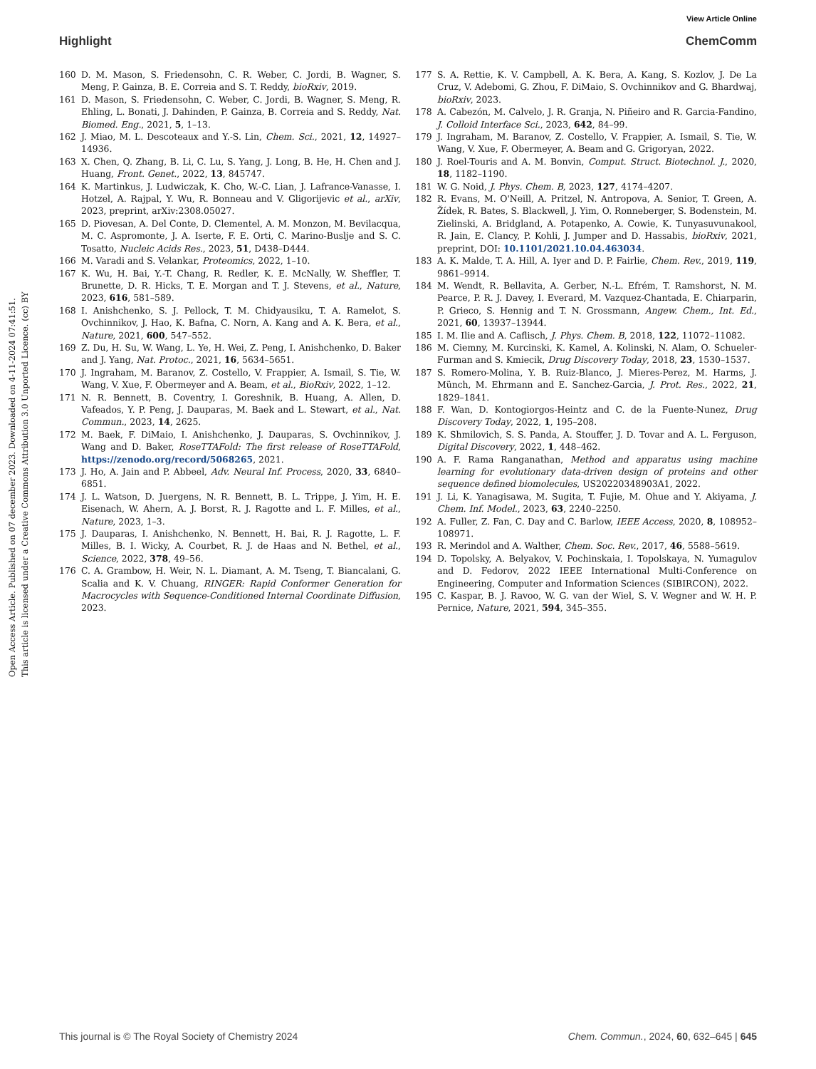View Article Online
Highlight ChemComm
Open Access Article. Published on 07 december 2023. Downloaded on 4-11-2024 07:41:51.
This article is licensed under a Creative Commons Attribution 3.0 Unported Licence. (cc) BY
160 D. M. Mason, S. Friedensohn, C. R. Weber, C. Jordi, B. Wagner, S. Meng, P. Gainza, B. E. Correia and S. T. Reddy, bioRxiv, 2019.
161 D. Mason, S. Friedensohn, C. Weber, C. Jordi, B. Wagner, S. Meng, R. Ehling, L. Bonati, J. Dahinden, P. Gainza, B. Correia and S. Reddy, Nat. Biomed. Eng., 2021, 5, 1–13.
162 J. Miao, M. L. Descoteaux and Y.-S. Lin, Chem. Sci., 2021, 12, 14927–14936.
163 X. Chen, Q. Zhang, B. Li, C. Lu, S. Yang, J. Long, B. He, H. Chen and J. Huang, Front. Genet., 2022, 13, 845747.
164 K. Martinkus, J. Ludwiczak, K. Cho, W.-C. Lian, J. Lafrance-Vanasse, I. Hotzel, A. Rajpal, Y. Wu, R. Bonneau and V. Gligorijevic et al., arXiv, 2023, preprint, arXiv:2308.05027.
165 D. Piovesan, A. Del Conte, D. Clementel, A. M. Monzon, M. Bevilacqua, M. C. Aspromonte, J. A. Iserte, F. E. Orti, C. Marino-Buslje and S. C. Tosatto, Nucleic Acids Res., 2023, 51, D438–D444.
166 M. Varadi and S. Velankar, Proteomics, 2022, 1–10.
167 K. Wu, H. Bai, Y.-T. Chang, R. Redler, K. E. McNally, W. Sheffler, T. Brunette, D. R. Hicks, T. E. Morgan and T. J. Stevens, et al., Nature, 2023, 616, 581–589.
168 I. Anishchenko, S. J. Pellock, T. M. Chidyausiku, T. A. Ramelot, S. Ovchinnikov, J. Hao, K. Bafna, C. Norn, A. Kang and A. K. Bera, et al., Nature, 2021, 600, 547–552.
169 Z. Du, H. Su, W. Wang, L. Ye, H. Wei, Z. Peng, I. Anishchenko, D. Baker and J. Yang, Nat. Protoc., 2021, 16, 5634–5651.
170 J. Ingraham, M. Baranov, Z. Costello, V. Frappier, A. Ismail, S. Tie, W. Wang, V. Xue, F. Obermeyer and A. Beam, et al., BioRxiv, 2022, 1–12.
171 N. R. Bennett, B. Coventry, I. Goreshnik, B. Huang, A. Allen, D. Vafeados, Y. P. Peng, J. Dauparas, M. Baek and L. Stewart, et al., Nat. Commun., 2023, 14, 2625.
172 M. Baek, F. DiMaio, I. Anishchenko, J. Dauparas, S. Ovchinnikov, J. Wang and D. Baker, RoseTTAFold: The first release of RoseTTAFold, https://zenodo.org/record/5068265, 2021.
173 J. Ho, A. Jain and P. Abbeel, Adv. Neural Inf. Process, 2020, 33, 6840–6851.
174 J. L. Watson, D. Juergens, N. R. Bennett, B. L. Trippe, J. Yim, H. E. Eisenach, W. Ahern, A. J. Borst, R. J. Ragotte and L. F. Milles, et al., Nature, 2023, 1–3.
175 J. Dauparas, I. Anishchenko, N. Bennett, H. Bai, R. J. Ragotte, L. F. Milles, B. I. Wicky, A. Courbet, R. J. de Haas and N. Bethel, et al., Science, 2022, 378, 49–56.
176 C. A. Grambow, H. Weir, N. L. Diamant, A. M. Tseng, T. Biancalani, G. Scalia and K. V. Chuang, RINGER: Rapid Conformer Generation for Macrocycles with Sequence-Conditioned Internal Coordinate Diffusion, 2023.
177 S. A. Rettie, K. V. Campbell, A. K. Bera, A. Kang, S. Kozlov, J. De La Cruz, V. Adebomi, G. Zhou, F. DiMaio, S. Ovchinnikov and G. Bhardwaj, bioRxiv, 2023.
178 A. Cabezón, M. Calvelo, J. R. Granja, N. Piñeiro and R. Garcia-Fandino, J. Colloid Interface Sci., 2023, 642, 84–99.
179 J. Ingraham, M. Baranov, Z. Costello, V. Frappier, A. Ismail, S. Tie, W. Wang, V. Xue, F. Obermeyer, A. Beam and G. Grigoryan, 2022.
180 J. Roel-Touris and A. M. Bonvin, Comput. Struct. Biotechnol. J., 2020, 18, 1182–1190.
181 W. G. Noid, J. Phys. Chem. B, 2023, 127, 4174–4207.
182 R. Evans, M. O'Neill, A. Pritzel, N. Antropova, A. Senior, T. Green, A. Žídek, R. Bates, S. Blackwell, J. Yim, O. Ronneberger, S. Bodenstein, M. Zielinski, A. Bridgland, A. Potapenko, A. Cowie, K. Tunyasuvunakool, R. Jain, E. Clancy, P. Kohli, J. Jumper and D. Hassabis, bioRxiv, 2021, preprint, DOI: 10.1101/2021.10.04.463034.
183 A. K. Malde, T. A. Hill, A. Iyer and D. P. Fairlie, Chem. Rev., 2019, 119, 9861–9914.
184 M. Wendt, R. Bellavita, A. Gerber, N.-L. Efrém, T. Ramshorst, N. M. Pearce, P. R. J. Davey, I. Everard, M. Vazquez-Chantada, E. Chiarparin, P. Grieco, S. Hennig and T. N. Grossmann, Angew. Chem., Int. Ed., 2021, 60, 13937–13944.
185 I. M. Ilie and A. Caflisch, J. Phys. Chem. B, 2018, 122, 11072–11082.
186 M. Ciemny, M. Kurcinski, K. Kamel, A. Kolinski, N. Alam, O. Schueler-Furman and S. Kmiecik, Drug Discovery Today, 2018, 23, 1530–1537.
187 S. Romero-Molina, Y. B. Ruiz-Blanco, J. Mieres-Perez, M. Harms, J. Münch, M. Ehrmann and E. Sanchez-Garcia, J. Prot. Res., 2022, 21, 1829–1841.
188 F. Wan, D. Kontogiorgos-Heintz and C. de la Fuente-Nunez, Drug Discovery Today, 2022, 1, 195–208.
189 K. Shmilovich, S. S. Panda, A. Stouffer, J. D. Tovar and A. L. Ferguson, Digital Discovery, 2022, 1, 448–462.
190 A. F. Rama Ranganathan, Method and apparatus using machine learning for evolutionary data-driven design of proteins and other sequence defined biomolecules, US20220348903A1, 2022.
191 J. Li, K. Yanagisawa, M. Sugita, T. Fujie, M. Ohue and Y. Akiyama, J. Chem. Inf. Model., 2023, 63, 2240–2250.
192 A. Fuller, Z. Fan, C. Day and C. Barlow, IEEE Access, 2020, 8, 108952–108971.
193 R. Merindol and A. Walther, Chem. Soc. Rev., 2017, 46, 5588–5619.
194 D. Topolsky, A. Belyakov, V. Pochinskaia, I. Topolskaya, N. Yumagulov and D. Fedorov, 2022 IEEE International Multi-Conference on Engineering, Computer and Information Sciences (SIBIRCON), 2022.
195 C. Kaspar, B. J. Ravoo, W. G. van der Wiel, S. V. Wegner and W. H. P. Pernice, Nature, 2021, 594, 345–355.
This journal is © The Royal Society of Chemistry 2024 Chem. Commun., 2024, 60, 632–645 | 645